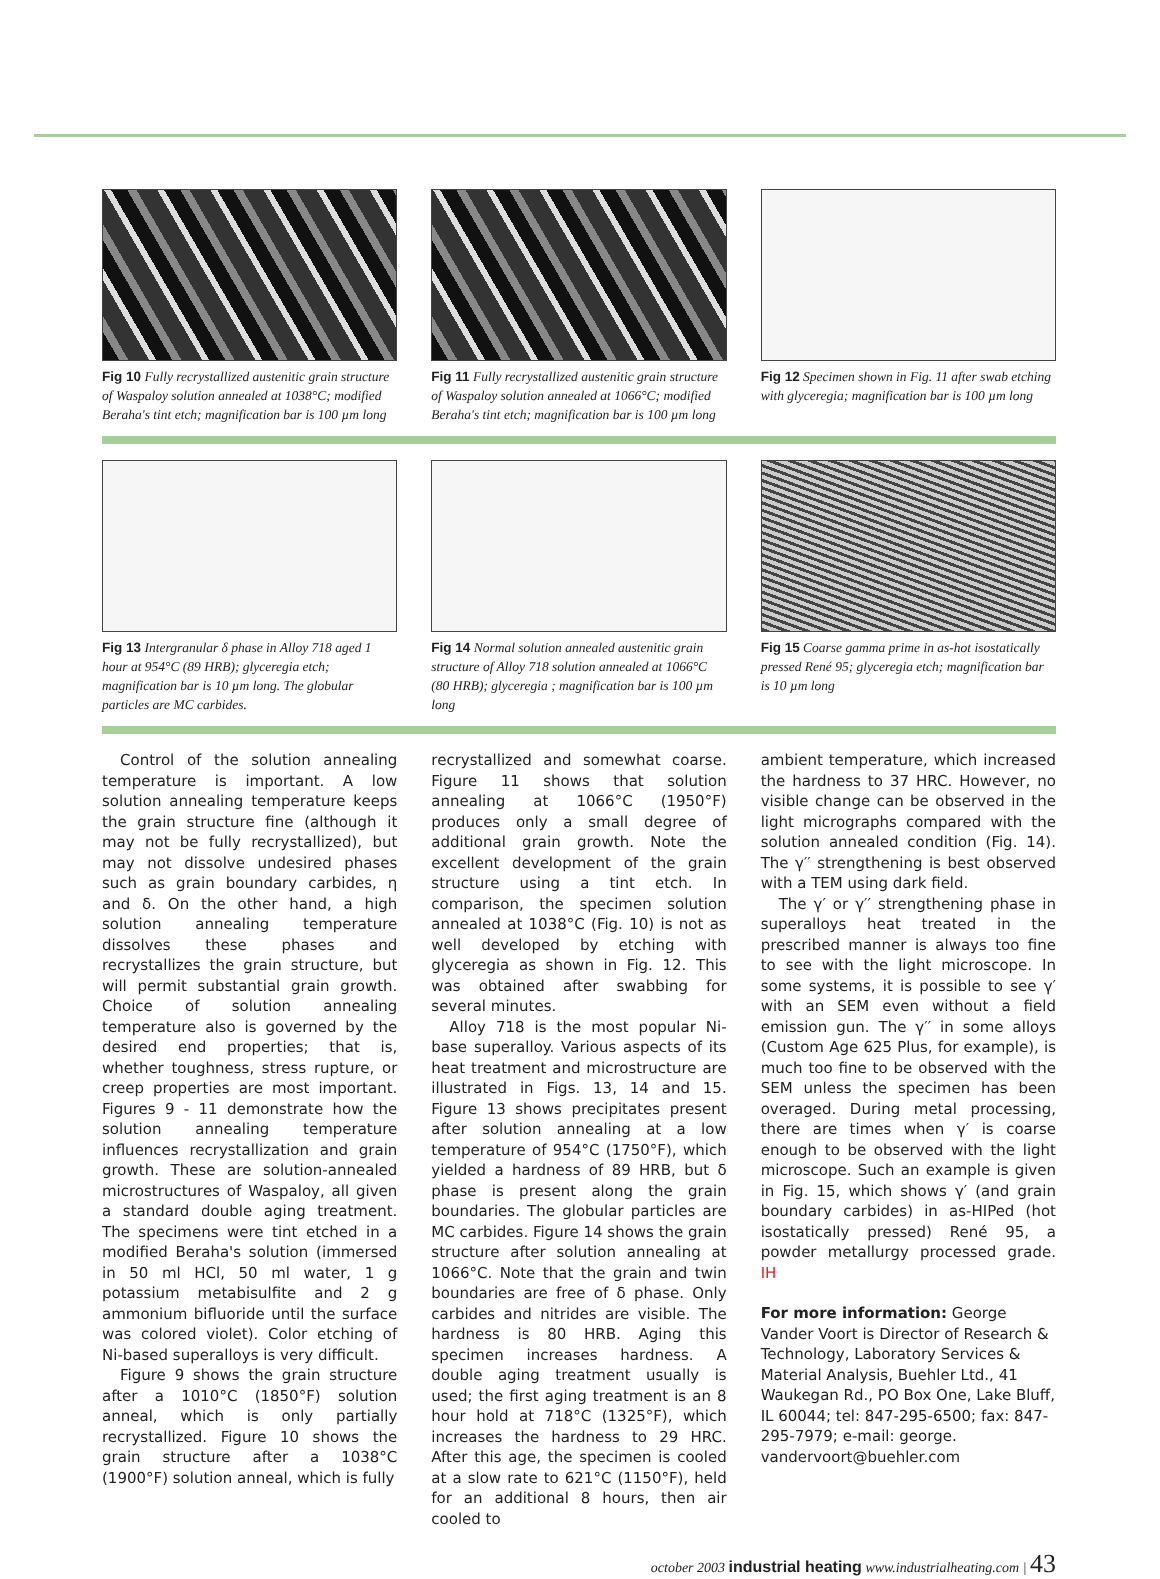Fig 10 Fully recrystallized austenitic grain structure of Waspaloy solution annealed at 1038°C; modified Beraha's tint etch; magnification bar is 100 µm long
Fig 11 Fully recrystallized austenitic grain structure of Waspaloy solution annealed at 1066°C; modified Beraha's tint etch; magnification bar is 100 µm long
Fig 12 Specimen shown in Fig. 11 after swab etching with glyceregia; magnification bar is 100 µm long
Fig 13 Intergranular δ phase in Alloy 718 aged 1 hour at 954°C (89 HRB); glyceregia etch; magnification bar is 10 µm long. The globular particles are MC carbides.
Fig 14 Normal solution annealed austenitic grain structure of Alloy 718 solution annealed at 1066°C (80 HRB); glyceregia ; magnification bar is 100 µm long
Fig 15 Coarse gamma prime in as-hot isostatically pressed René 95; glyceregia etch; magnification bar is 10 µm long
Control of the solution annealing temperature is important. A low solution annealing temperature keeps the grain structure fine (although it may not be fully recrystallized), but may not dissolve undesired phases such as grain boundary carbides, η and δ. On the other hand, a high solution annealing temperature dissolves these phases and recrystallizes the grain structure, but will permit substantial grain growth. Choice of solution annealing temperature also is governed by the desired end properties; that is, whether toughness, stress rupture, or creep properties are most important. Figures 9 - 11 demonstrate how the solution annealing temperature influences recrystallization and grain growth. These are solution-annealed microstructures of Waspaloy, all given a standard double aging treatment. The specimens were tint etched in a modified Beraha's solution (immersed in 50 ml HCl, 50 ml water, 1 g potassium metabisulfite and 2 g ammonium bifluoride until the surface was colored violet). Color etching of Ni-based superalloys is very difficult.
Figure 9 shows the grain structure after a 1010°C (1850°F) solution anneal, which is only partially recrystallized. Figure 10 shows the grain structure after a 1038°C (1900°F) solution anneal, which is fully
recrystallized and somewhat coarse. Figure 11 shows that solution annealing at 1066°C (1950°F) produces only a small degree of additional grain growth. Note the excellent development of the grain structure using a tint etch. In comparison, the specimen solution annealed at 1038°C (Fig. 10) is not as well developed by etching with glyceregia as shown in Fig. 12. This was obtained after swabbing for several minutes.
Alloy 718 is the most popular Ni-base superalloy. Various aspects of its heat treatment and microstructure are illustrated in Figs. 13, 14 and 15. Figure 13 shows precipitates present after solution annealing at a low temperature of 954°C (1750°F), which yielded a hardness of 89 HRB, but δ phase is present along the grain boundaries. The globular particles are MC carbides. Figure 14 shows the grain structure after solution annealing at 1066°C. Note that the grain and twin boundaries are free of δ phase. Only carbides and nitrides are visible. The hardness is 80 HRB. Aging this specimen increases hardness. A double aging treatment usually is used; the first aging treatment is an 8 hour hold at 718°C (1325°F), which increases the hardness to 29 HRC. After this age, the specimen is cooled at a slow rate to 621°C (1150°F), held for an additional 8 hours, then air cooled to
ambient temperature, which increased the hardness to 37 HRC. However, no visible change can be observed in the light micrographs compared with the solution annealed condition (Fig. 14). The γ′′ strengthening is best observed with a TEM using dark field.
The γ′ or γ′′ strengthening phase in superalloys heat treated in the prescribed manner is always too fine to see with the light microscope. In some systems, it is possible to see γ′ with an SEM even without a field emission gun. The γ′′ in some alloys (Custom Age 625 Plus, for example), is much too fine to be observed with the SEM unless the specimen has been overaged. During metal processing, there are times when γ′ is coarse enough to be observed with the light microscope. Such an example is given in Fig. 15, which shows γ′ (and grain boundary carbides) in as-HIPed (hot isostatically pressed) René 95, a powder metallurgy processed grade. IH
For more information: George Vander Voort is Director of Research & Technology, Laboratory Services & Material Analysis, Buehler Ltd., 41 Waukegan Rd., PO Box One, Lake Bluff, IL 60044; tel: 847-295-6500; fax: 847-295-7979; e-mail: george. vandervoort@buehler.com
october 2003 industrial heating www.industrialheating.com | 43